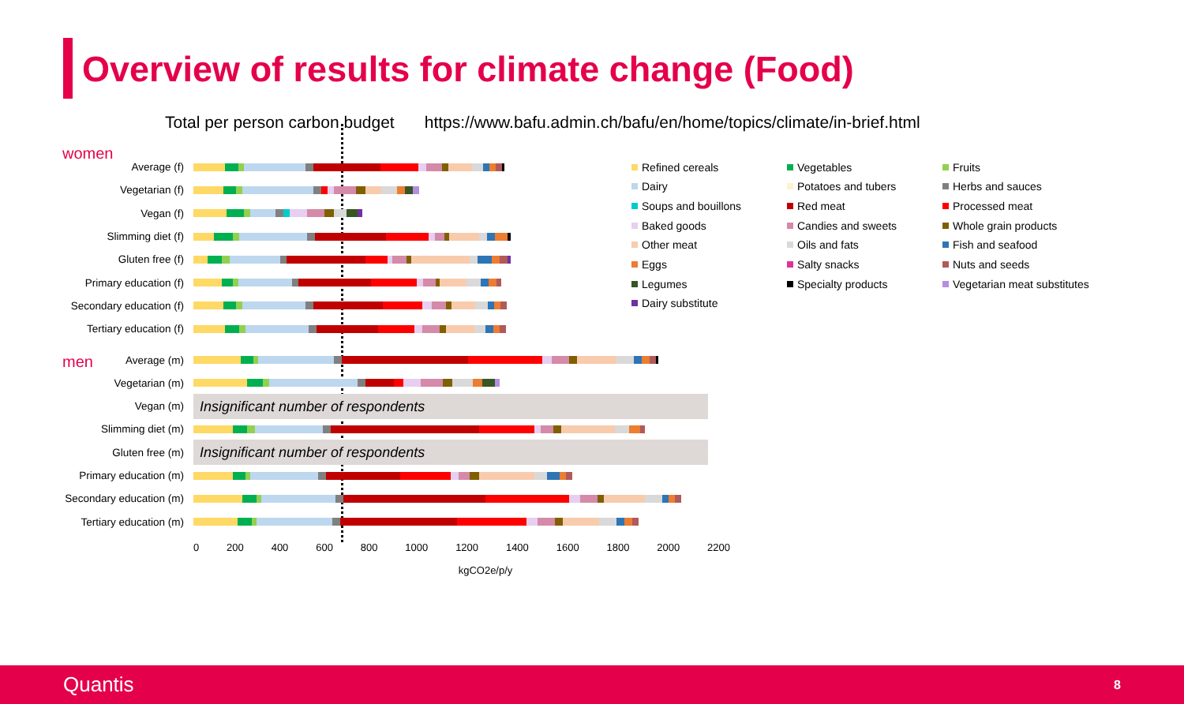Overview of results for climate change (Food)
Total per person carbon budget https://www.bafu.admin.ch/bafu/en/home/topics/climate/in-brief.html
women
Average (f)
Vegetarian (f)
Vegan (f)
Slimming diet (f)
Gluten free (f)
Primary education (f)
Secondary education (f)
Tertiary education (f)
men
Average (m)
Vegetarian (m)
Vegan (m)
Insignificant number of respondents
Slimming diet (m)
Gluten free (m)
Insignificant number of respondents
Primary education (m)
Secondary education (m)
Tertiary education (m)
0 200 400 600 800 1000 1200 1400 1600 1800 2000 2200
kgCO2e/p/y
Refined cereals
Vegetables
Fruits
Dairy
Potatoes and tubers
Herbs and sauces
Soups and bouillons
Red meat
Processed meat
Baked goods
Candies and sweets
Whole grain products
Other meat
Oils and fats
Fish and seafood
Eggs
Salty snacks
Nuts and seeds
Legumes
Specialty products
Vegetarian meat substitutes
Dairy substitute
Quantis 8